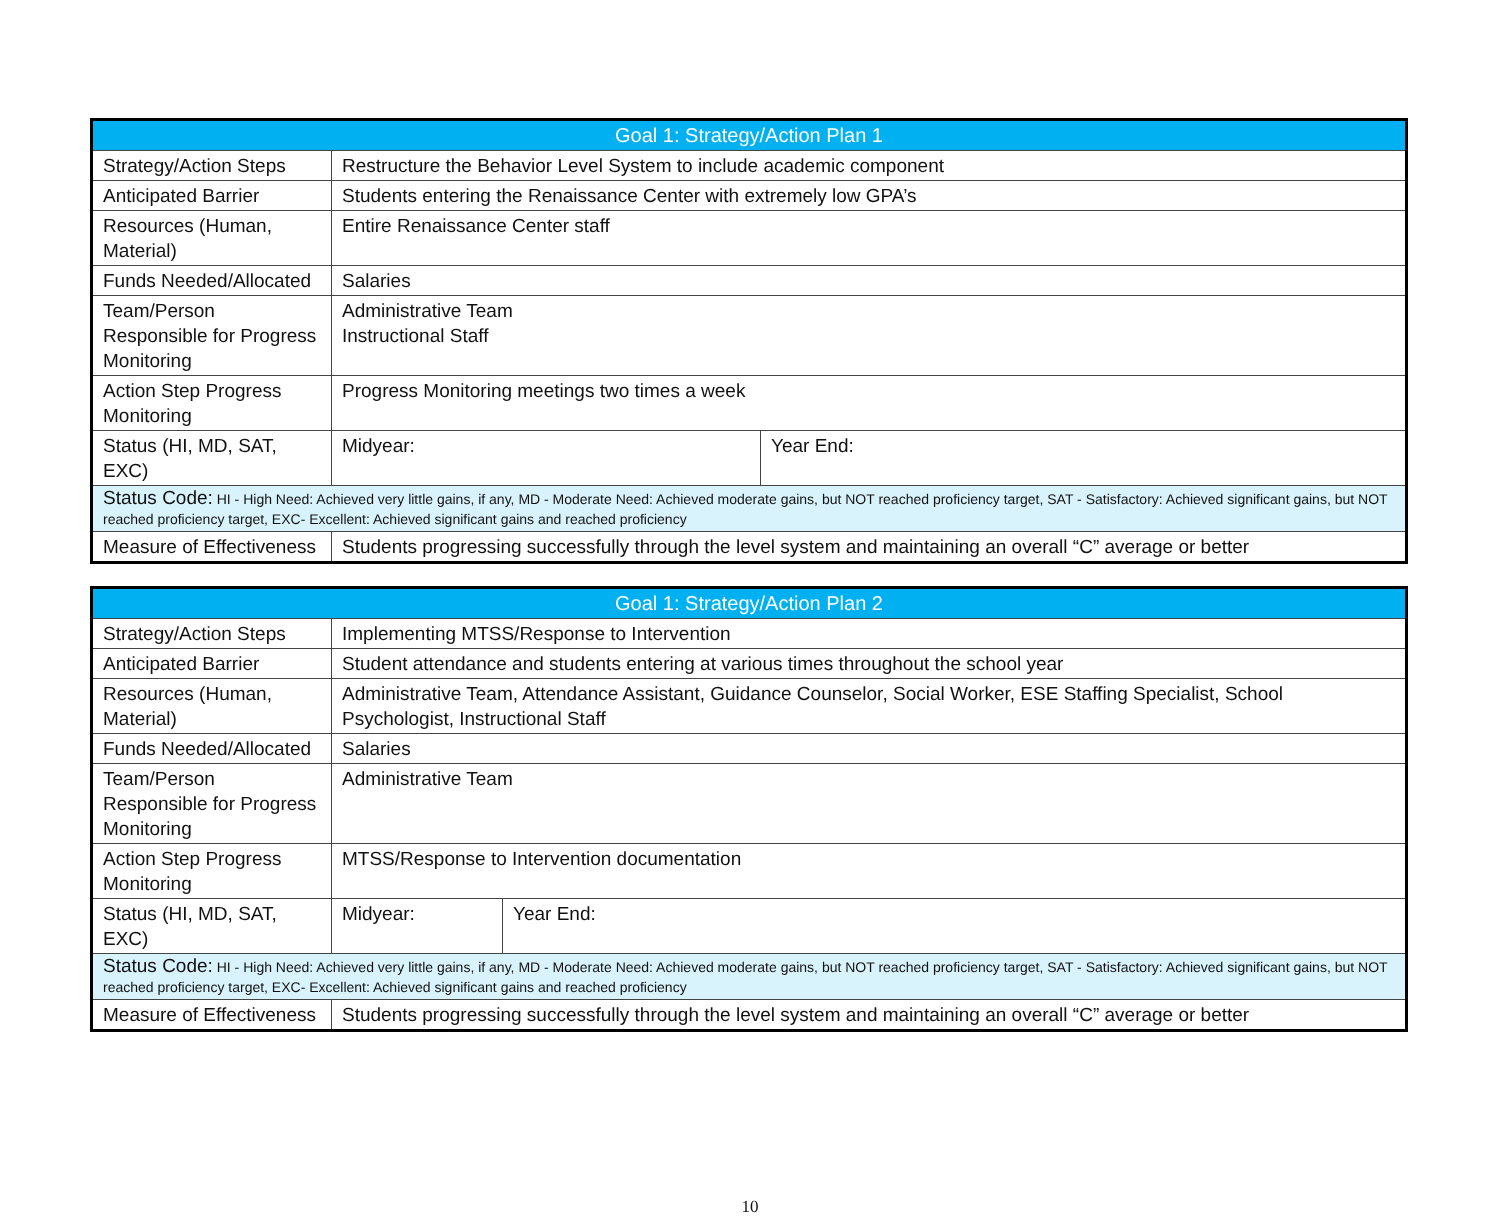| Goal 1: Strategy/Action Plan 1 | | |
| --- | --- | --- |
| Strategy/Action Steps | Restructure the Behavior Level System to include academic component | |
| Anticipated Barrier | Students entering the Renaissance Center with extremely low GPA’s | |
| Resources (Human, Material) | Entire Renaissance Center staff | |
| Funds Needed/Allocated | Salaries | |
| Team/Person Responsible for Progress Monitoring | Administrative Team Instructional Staff | |
| Action Step Progress Monitoring | Progress Monitoring meetings two times a week | |
| Status (HI, MD, SAT, EXC) | Midyear: | Year End: |
| Status Code: HI - High Need: Achieved very little gains, if any, MD - Moderate Need: Achieved moderate gains, but NOT reached proficiency target, SAT - Satisfactory: Achieved significant gains, but NOT reached proficiency target, EXC- Excellent: Achieved significant gains and reached proficiency | | |
| Measure of Effectiveness | Students progressing successfully through the level system and maintaining an overall “C” average or better | |
| Goal 1: Strategy/Action Plan 2 | | |
| --- | --- | --- |
| Strategy/Action Steps | Implementing MTSS/Response to Intervention | |
| Anticipated Barrier | Student attendance and students entering at various times throughout the school year | |
| Resources (Human, Material) | Administrative Team, Attendance Assistant, Guidance Counselor, Social Worker, ESE Staffing Specialist, School Psychologist, Instructional Staff | |
| Funds Needed/Allocated | Salaries | |
| Team/Person Responsible for Progress Monitoring | Administrative Team | |
| Action Step Progress Monitoring | MTSS/Response to Intervention documentation | |
| Status (HI, MD, SAT, EXC) | Midyear: | Year End: |
| Status Code: HI - High Need: Achieved very little gains, if any, MD - Moderate Need: Achieved moderate gains, but NOT reached proficiency target, SAT - Satisfactory: Achieved significant gains, but NOT reached proficiency target, EXC- Excellent: Achieved significant gains and reached proficiency | | |
| Measure of Effectiveness | Students progressing successfully through the level system and maintaining an overall “C” average or better | |
10